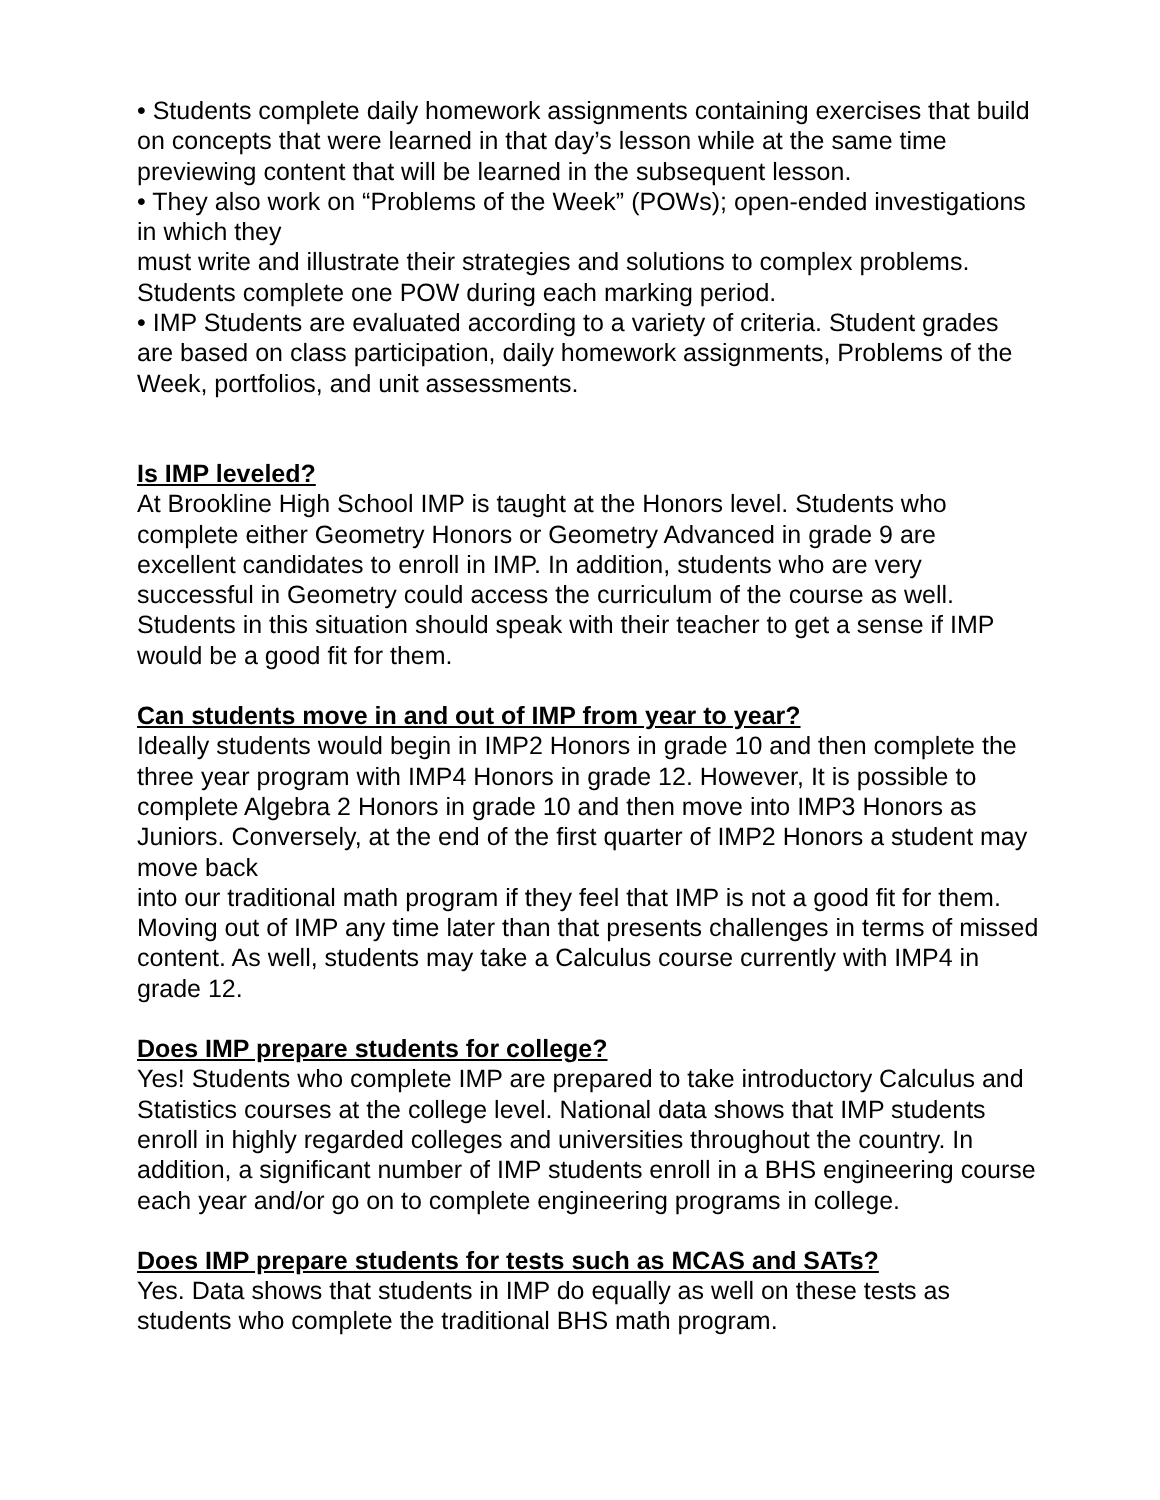• Students complete daily homework assignments containing exercises that build on concepts that were learned in that day’s lesson while at the same time previewing content that will be learned in the subsequent lesson.
• They also work on “Problems of the Week” (POWs); open-ended investigations in which they
must write and illustrate their strategies and solutions to complex problems. Students complete one POW during each marking period.
• IMP Students are evaluated according to a variety of criteria. Student grades are based on class participation, daily homework assignments, Problems of the Week, portfolios, and unit assessments.
Is IMP leveled?
At Brookline High School IMP is taught at the Honors level. Students who complete either Geometry Honors or Geometry Advanced in grade 9 are excellent candidates to enroll in IMP. In addition, students who are very successful in Geometry could access the curriculum of the course as well. Students in this situation should speak with their teacher to get a sense if IMP would be a good fit for them.
Can students move in and out of IMP from year to year?
Ideally students would begin in IMP2 Honors in grade 10 and then complete the three year program with IMP4 Honors in grade 12. However, It is possible to complete Algebra 2 Honors in grade 10 and then move into IMP3 Honors as Juniors. Conversely, at the end of the first quarter of IMP2 Honors a student may move back
into our traditional math program if they feel that IMP is not a good fit for them. Moving out of IMP any time later than that presents challenges in terms of missed content. As well, students may take a Calculus course currently with IMP4 in grade 12.
Does IMP prepare students for college?
Yes! Students who complete IMP are prepared to take introductory Calculus and Statistics courses at the college level. National data shows that IMP students enroll in highly regarded colleges and universities throughout the country. In addition, a significant number of IMP students enroll in a BHS engineering course each year and/or go on to complete engineering programs in college.
Does IMP prepare students for tests such as MCAS and SATs?
Yes. Data shows that students in IMP do equally as well on these tests as students who complete the traditional BHS math program.